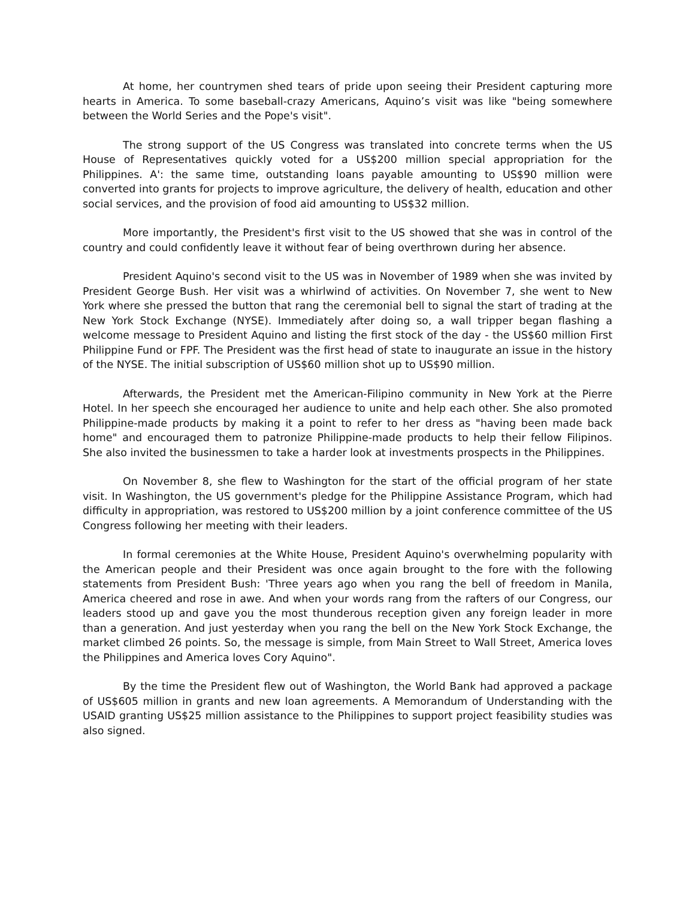At home, her countrymen shed tears of pride upon seeing their President capturing more hearts in America. To some baseball-crazy Americans, Aquino’s visit was like "being somewhere between the World Series and the Pope's visit".
The strong support of the US Congress was translated into concrete terms when the US House of Representatives quickly voted for a US$200 million special appropriation for the Philippines. A': the same time, outstanding loans payable amounting to US$90 million were converted into grants for projects to improve agriculture, the delivery of health, education and other social services, and the provision of food aid amounting to US$32 million.
More importantly, the President's first visit to the US showed that she was in control of the country and could confidently leave it without fear of being overthrown during her absence.
President Aquino's second visit to the US was in November of 1989 when she was invited by President George Bush. Her visit was a whirlwind of activities. On November 7, she went to New York where she pressed the button that rang the ceremonial bell to signal the start of trading at the New York Stock Exchange (NYSE). Immediately after doing so, a wall tripper began flashing a welcome message to President Aquino and listing the first stock of the day - the US$60 million First Philippine Fund or FPF. The President was the first head of state to inaugurate an issue in the history of the NYSE. The initial subscription of US$60 million shot up to US$90 million.
Afterwards, the President met the American-Filipino community in New York at the Pierre Hotel. In her speech she encouraged her audience to unite and help each other. She also promoted Philippine-made products by making it a point to refer to her dress as "having been made back home" and encouraged them to patronize Philippine-made products to help their fellow Filipinos. She also invited the businessmen to take a harder look at investments prospects in the Philippines.
On November 8, she flew to Washington for the start of the official program of her state visit. In Washington, the US government's pledge for the Philippine Assistance Program, which had difficulty in appropriation, was restored to US$200 million by a joint conference committee of the US Congress following her meeting with their leaders.
In formal ceremonies at the White House, President Aquino's overwhelming popularity with the American people and their President was once again brought to the fore with the following statements from President Bush: 'Three years ago when you rang the bell of freedom in Manila, America cheered and rose in awe. And when your words rang from the rafters of our Congress, our leaders stood up and gave you the most thunderous reception given any foreign leader in more than a generation. And just yesterday when you rang the bell on the New York Stock Exchange, the market climbed 26 points. So, the message is simple, from Main Street to Wall Street, America loves the Philippines and America loves Cory Aquino".
By the time the President flew out of Washington, the World Bank had approved a package of US$605 million in grants and new loan agreements. A Memorandum of Understanding with the USAID granting US$25 million assistance to the Philippines to support project feasibility studies was also signed.